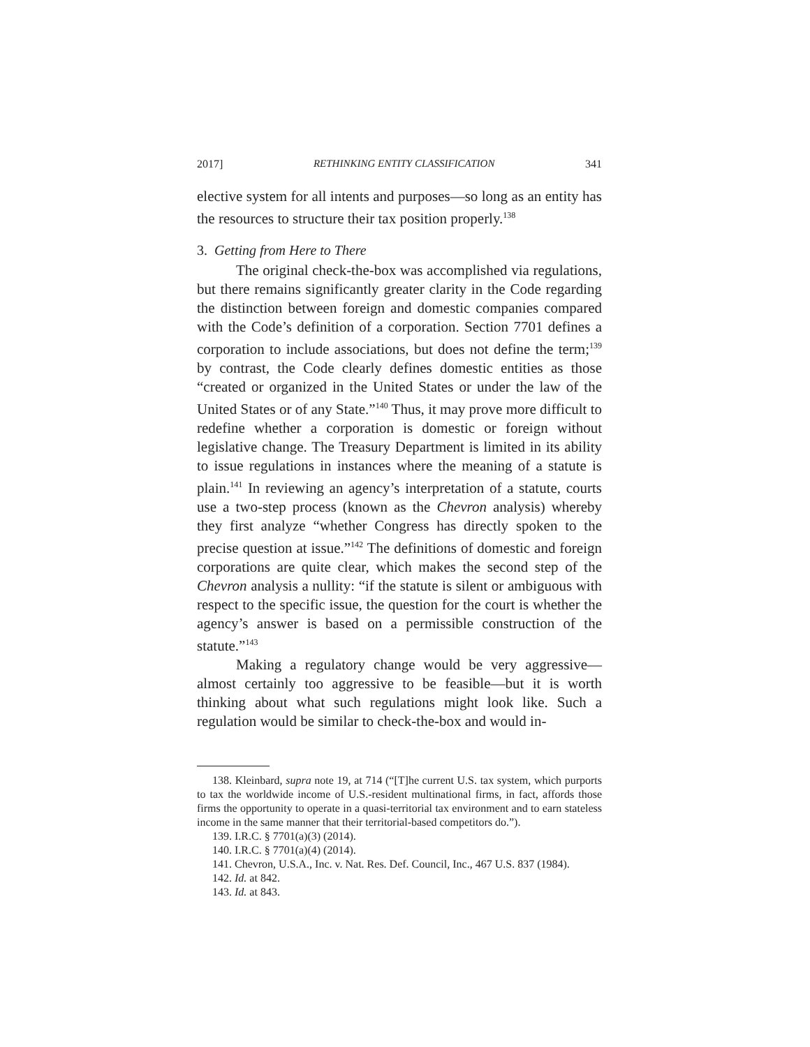2017] RETHINKING ENTITY CLASSIFICATION 341
elective system for all intents and purposes—so long as an entity has the resources to structure their tax position properly.<sup>138</sup>
3. Getting from Here to There
The original check-the-box was accomplished via regulations, but there remains significantly greater clarity in the Code regarding the distinction between foreign and domestic companies compared with the Code’s definition of a corporation. Section 7701 defines a corporation to include associations, but does not define the term;<sup>139</sup> by contrast, the Code clearly defines domestic entities as those “created or organized in the United States or under the law of the United States or of any State.”<sup>140</sup> Thus, it may prove more difficult to redefine whether a corporation is domestic or foreign without legislative change. The Treasury Department is limited in its ability to issue regulations in instances where the meaning of a statute is plain.<sup>141</sup> In reviewing an agency’s interpretation of a statute, courts use a two-step process (known as the Chevron analysis) whereby they first analyze “whether Congress has directly spoken to the precise question at issue.”<sup>142</sup> The definitions of domestic and foreign corporations are quite clear, which makes the second step of the Chevron analysis a nullity: “if the statute is silent or ambiguous with respect to the specific issue, the question for the court is whether the agency’s answer is based on a permissible construction of the statute.”<sup>143</sup>
Making a regulatory change would be very aggressive—almost certainly too aggressive to be feasible—but it is worth thinking about what such regulations might look like. Such a regulation would be similar to check-the-box and would in-
138. Kleinbard, supra note 19, at 714 (“[T]he current U.S. tax system, which purports to tax the worldwide income of U.S.-resident multinational firms, in fact, affords those firms the opportunity to operate in a quasi-territorial tax environment and to earn stateless income in the same manner that their territorial-based competitors do.”).
139. I.R.C. § 7701(a)(3) (2014).
140. I.R.C. § 7701(a)(4) (2014).
141. Chevron, U.S.A., Inc. v. Nat. Res. Def. Council, Inc., 467 U.S. 837 (1984).
142. Id. at 842.
143. Id. at 843.